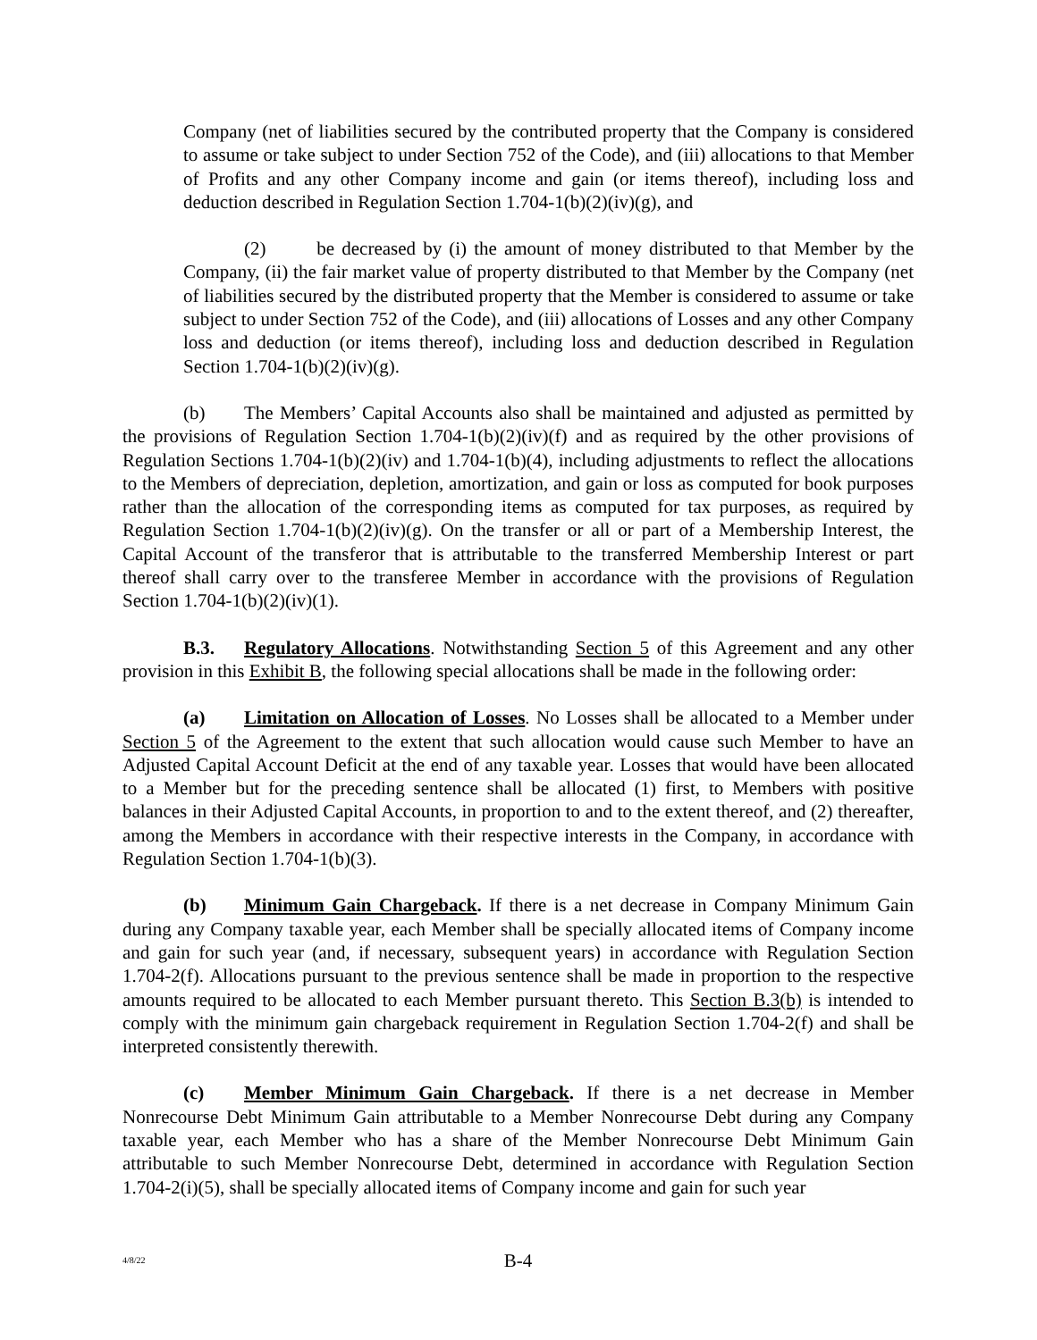Company (net of liabilities secured by the contributed property that the Company is considered to assume or take subject to under Section 752 of the Code), and (iii) allocations to that Member of Profits and any other Company income and gain (or items thereof), including loss and deduction described in Regulation Section 1.704-1(b)(2)(iv)(g), and
(2) be decreased by (i) the amount of money distributed to that Member by the Company, (ii) the fair market value of property distributed to that Member by the Company (net of liabilities secured by the distributed property that the Member is considered to assume or take subject to under Section 752 of the Code), and (iii) allocations of Losses and any other Company loss and deduction (or items thereof), including loss and deduction described in Regulation Section 1.704-1(b)(2)(iv)(g).
(b) The Members’ Capital Accounts also shall be maintained and adjusted as permitted by the provisions of Regulation Section 1.704-1(b)(2)(iv)(f) and as required by the other provisions of Regulation Sections 1.704-1(b)(2)(iv) and 1.704-1(b)(4), including adjustments to reflect the allocations to the Members of depreciation, depletion, amortization, and gain or loss as computed for book purposes rather than the allocation of the corresponding items as computed for tax purposes, as required by Regulation Section 1.704-1(b)(2)(iv)(g). On the transfer or all or part of a Membership Interest, the Capital Account of the transferor that is attributable to the transferred Membership Interest or part thereof shall carry over to the transferee Member in accordance with the provisions of Regulation Section 1.704-1(b)(2)(iv)(1).
B.3. Regulatory Allocations. Notwithstanding Section 5 of this Agreement and any other provision in this Exhibit B, the following special allocations shall be made in the following order:
(a) Limitation on Allocation of Losses. No Losses shall be allocated to a Member under Section 5 of the Agreement to the extent that such allocation would cause such Member to have an Adjusted Capital Account Deficit at the end of any taxable year. Losses that would have been allocated to a Member but for the preceding sentence shall be allocated (1) first, to Members with positive balances in their Adjusted Capital Accounts, in proportion to and to the extent thereof, and (2) thereafter, among the Members in accordance with their respective interests in the Company, in accordance with Regulation Section 1.704-1(b)(3).
(b) Minimum Gain Chargeback. If there is a net decrease in Company Minimum Gain during any Company taxable year, each Member shall be specially allocated items of Company income and gain for such year (and, if necessary, subsequent years) in accordance with Regulation Section 1.704-2(f). Allocations pursuant to the previous sentence shall be made in proportion to the respective amounts required to be allocated to each Member pursuant thereto. This Section B.3(b) is intended to comply with the minimum gain chargeback requirement in Regulation Section 1.704-2(f) and shall be interpreted consistently therewith.
(c) Member Minimum Gain Chargeback. If there is a net decrease in Member Nonrecourse Debt Minimum Gain attributable to a Member Nonrecourse Debt during any Company taxable year, each Member who has a share of the Member Nonrecourse Debt Minimum Gain attributable to such Member Nonrecourse Debt, determined in accordance with Regulation Section 1.704-2(i)(5), shall be specially allocated items of Company income and gain for such year
4/8/22
B-4